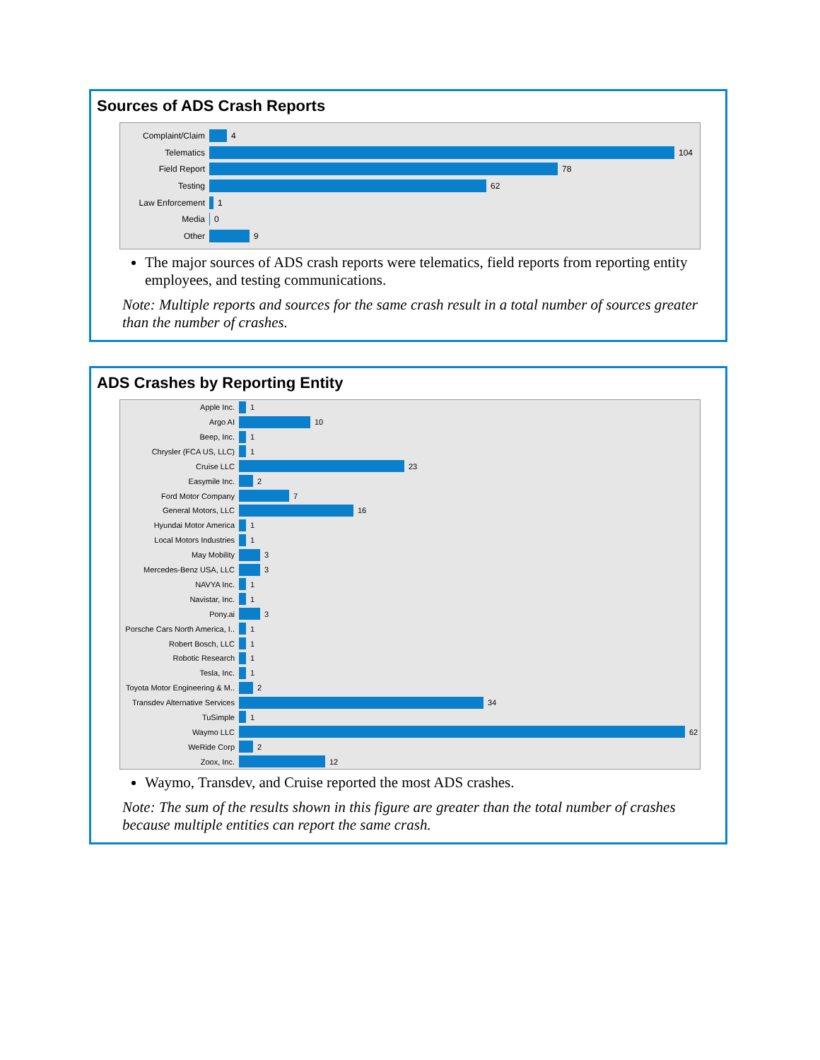Sources of ADS Crash Reports
Complaint/Claim 4
Telematics 104
Field Report 78
Testing 62
Law Enforcement 1
Media 0
Other 9
The major sources of ADS crash reports were telematics, field reports from reporting entity employees, and testing communications.
Note: Multiple reports and sources for the same crash result in a total number of sources greater than the number of crashes.
ADS Crashes by Reporting Entity
Apple Inc. 1
Argo AI 10
Beep, Inc. 1
Chrysler (FCA US, LLC) 1
Cruise LLC 23
Easymile Inc. 2
Ford Motor Company 7
General Motors, LLC 16
Hyundai Motor America 1
Local Motors Industries 1
May Mobility 3
Mercedes-Benz USA, LLC 3
NAVYA Inc. 1
Navistar, Inc. 1
Pony.ai 3
Porsche Cars North America, I.. 1
Robert Bosch, LLC 1
Robotic Research 1
Tesla, Inc. 1
Toyota Motor Engineering & M.. 2
Transdev Alternative Services 34
TuSimple 1
Waymo LLC 62
WeRide Corp 2
Zoox, Inc. 12
Waymo, Transdev, and Cruise reported the most ADS crashes.
Note: The sum of the results shown in this figure are greater than the total number of crashes because multiple entities can report the same crash.